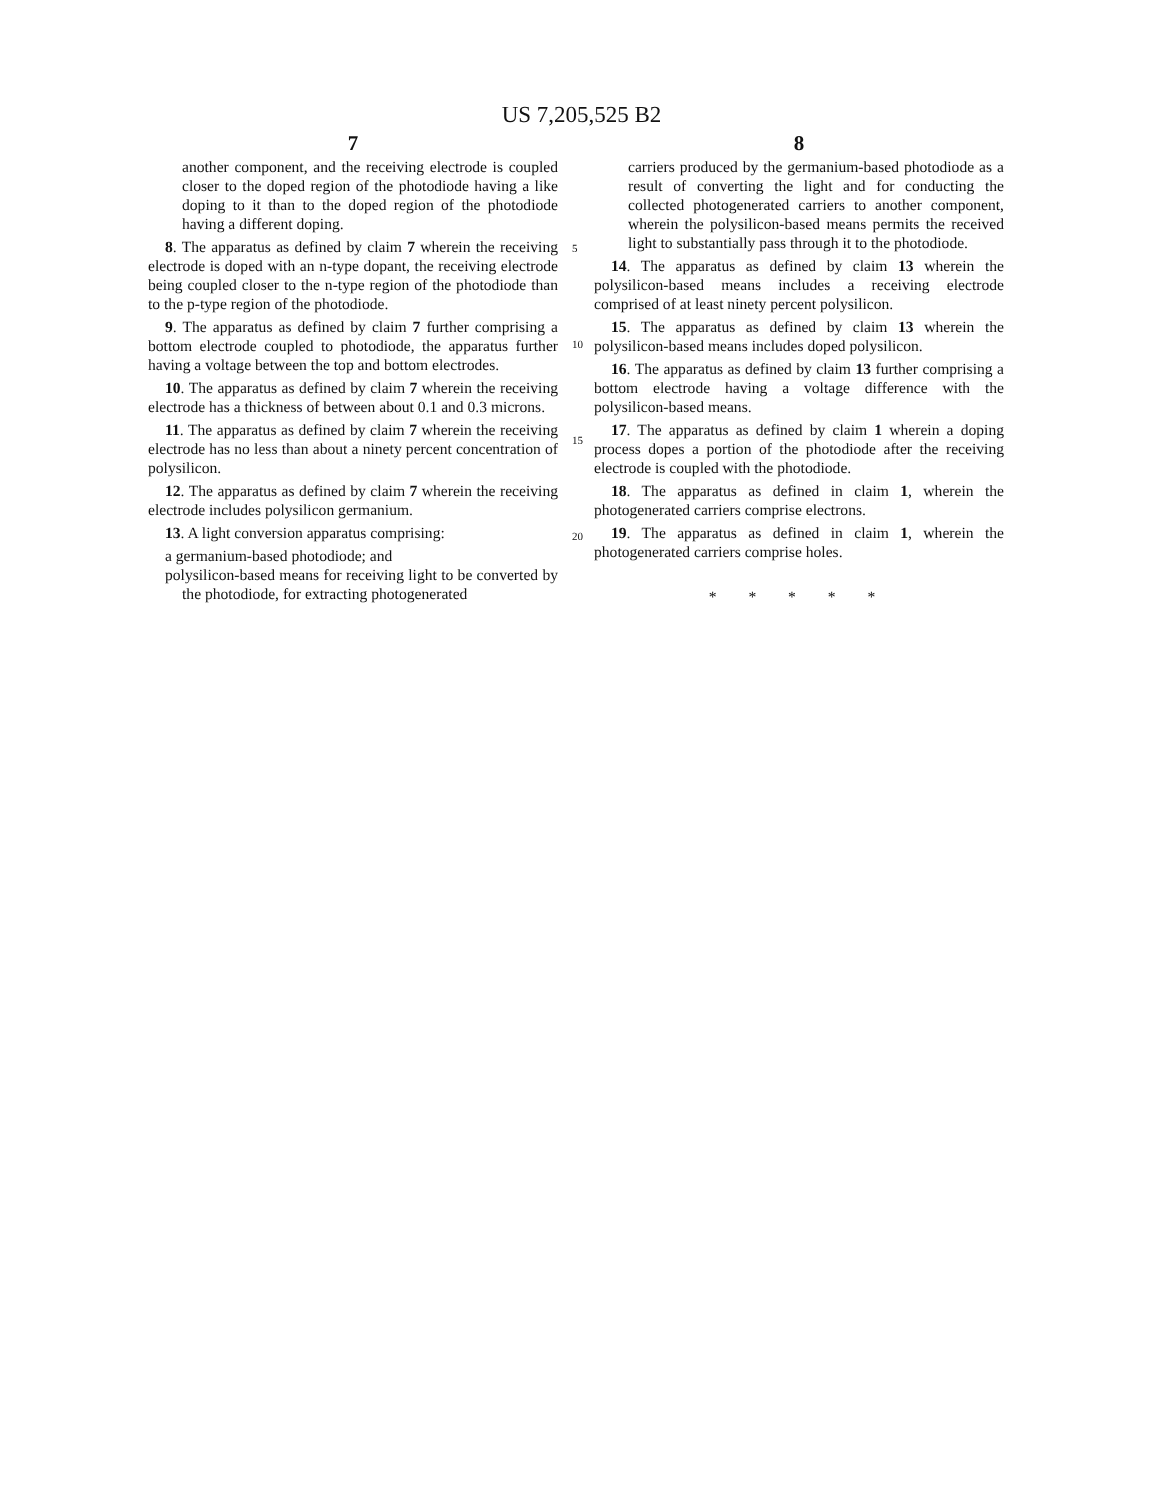US 7,205,525 B2
7
another component, and the receiving electrode is coupled closer to the doped region of the photodiode having a like doping to it than to the doped region of the photodiode having a different doping.
8. The apparatus as defined by claim 7 wherein the receiving electrode is doped with an n-type dopant, the receiving electrode being coupled closer to the n-type region of the photodiode than to the p-type region of the photodiode.
9. The apparatus as defined by claim 7 further comprising a bottom electrode coupled to photodiode, the apparatus further having a voltage between the top and bottom electrodes.
10. The apparatus as defined by claim 7 wherein the receiving electrode has a thickness of between about 0.1 and 0.3 microns.
11. The apparatus as defined by claim 7 wherein the receiving electrode has no less than about a ninety percent concentration of polysilicon.
12. The apparatus as defined by claim 7 wherein the receiving electrode includes polysilicon germanium.
13. A light conversion apparatus comprising:
a germanium-based photodiode; and
polysilicon-based means for receiving light to be converted by the photodiode, for extracting photogenerated
5
10
15
20
8
carriers produced by the germanium-based photodiode as a result of converting the light and for conducting the collected photogenerated carriers to another component, wherein the polysilicon-based means permits the received light to substantially pass through it to the photodiode.
14. The apparatus as defined by claim 13 wherein the polysilicon-based means includes a receiving electrode comprised of at least ninety percent polysilicon.
15. The apparatus as defined by claim 13 wherein the polysilicon-based means includes doped polysilicon.
16. The apparatus as defined by claim 13 further comprising a bottom electrode having a voltage difference with the polysilicon-based means.
17. The apparatus as defined by claim 1 wherein a doping process dopes a portion of the photodiode after the receiving electrode is coupled with the photodiode.
18. The apparatus as defined in claim 1, wherein the photogenerated carriers comprise electrons.
19. The apparatus as defined in claim 1, wherein the photogenerated carriers comprise holes.
* * * * *